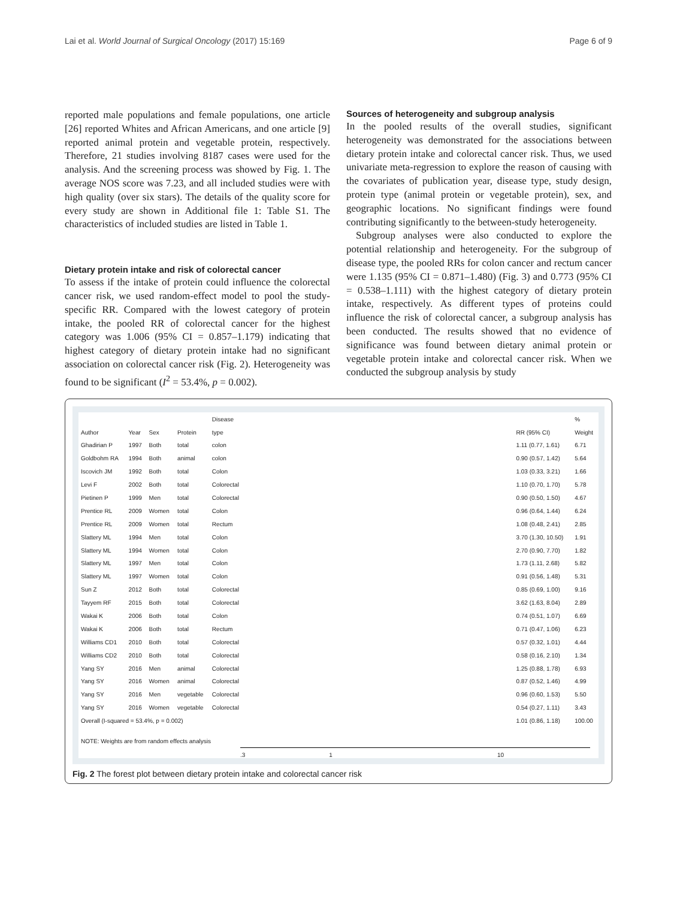Lai et al. World Journal of Surgical Oncology (2017) 15:169 Page 6 of 9
reported male populations and female populations, one article [26] reported Whites and African Americans, and one article [9] reported animal protein and vegetable protein, respectively. Therefore, 21 studies involving 8187 cases were used for the analysis. And the screening process was showed by Fig. 1. The average NOS score was 7.23, and all included studies were with high quality (over six stars). The details of the quality score for every study are shown in Additional file 1: Table S1. The characteristics of included studies are listed in Table 1.
Dietary protein intake and risk of colorectal cancer
To assess if the intake of protein could influence the colorectal cancer risk, we used random-effect model to pool the study-specific RR. Compared with the lowest category of protein intake, the pooled RR of colorectal cancer for the highest category was 1.006 (95% CI = 0.857–1.179) indicating that highest category of dietary protein intake had no significant association on colorectal cancer risk (Fig. 2). Heterogeneity was found to be significant (I<sup>2</sup> = 53.4%, p = 0.002).
Sources of heterogeneity and subgroup analysis
In the pooled results of the overall studies, significant heterogeneity was demonstrated for the associations between dietary protein intake and colorectal cancer risk. Thus, we used univariate meta-regression to explore the reason of causing with the covariates of publication year, disease type, study design, protein type (animal protein or vegetable protein), sex, and geographic locations. No significant findings were found contributing significantly to the between-study heterogeneity.
Subgroup analyses were also conducted to explore the potential relationship and heterogeneity. For the subgroup of disease type, the pooled RRs for colon cancer and rectum cancer were 1.135 (95% CI = 0.871–1.480) (Fig. 3) and 0.773 (95% CI = 0.538–1.111) with the highest category of dietary protein intake, respectively. As different types of proteins could influence the risk of colorectal cancer, a subgroup analysis has been conducted. The results showed that no evidence of significance was found between dietary animal protein or vegetable protein intake and colorectal cancer risk. When we conducted the subgroup analysis by study
| | | | | Disease | | | % |
| --- | --- | --- | --- | --- | --- | --- | --- |
| Author | Year | Sex | Protein | type | | RR (95% CI) | Weight |
| Ghadirian P | 1997 | Both | total | colon | | 1.11 (0.77, 1.61) | 6.71 |
| Goldbohm RA | 1994 | Both | animal | colon | | 0.90 (0.57, 1.42) | 5.64 |
| Iscovich JM | 1992 | Both | total | Colon | | 1.03 (0.33, 3.21) | 1.66 |
| Levi F | 2002 | Both | total | Colorectal | | 1.10 (0.70, 1.70) | 5.78 |
| Pietinen P | 1999 | Men | total | Colorectal | | 0.90 (0.50, 1.50) | 4.67 |
| Prentice RL | 2009 | Women | total | Colon | | 0.96 (0.64, 1.44) | 6.24 |
| Prentice RL | 2009 | Women | total | Rectum | | 1.08 (0.48, 2.41) | 2.85 |
| Slattery ML | 1994 | Men | total | Colon | | 3.70 (1.30, 10.50) | 1.91 |
| Slattery ML | 1994 | Women | total | Colon | | 2.70 (0.90, 7.70) | 1.82 |
| Slattery ML | 1997 | Men | total | Colon | | 1.73 (1.11, 2.68) | 5.82 |
| Slattery ML | 1997 | Women | total | Colon | | 0.91 (0.56, 1.48) | 5.31 |
| Sun Z | 2012 | Both | total | Colorectal | | 0.85 (0.69, 1.00) | 9.16 |
| Tayyem RF | 2015 | Both | total | Colorectal | | 3.62 (1.63, 8.04) | 2.89 |
| Wakai K | 2006 | Both | total | Colon | | 0.74 (0.51, 1.07) | 6.69 |
| Wakai K | 2006 | Both | total | Rectum | | 0.71 (0.47, 1.06) | 6.23 |
| Williams CD1 | 2010 | Both | total | Colorectal | | 0.57 (0.32, 1.01) | 4.44 |
| Williams CD2 | 2010 | Both | total | Colorectal | | 0.58 (0.16, 2.10) | 1.34 |
| Yang SY | 2016 | Men | animal | Colorectal | | 1.25 (0.88, 1.78) | 6.93 |
| Yang SY | 2016 | Women | animal | Colorectal | | 0.87 (0.52, 1.46) | 4.99 |
| Yang SY | 2016 | Men | vegetable | Colorectal | | 0.96 (0.60, 1.53) | 5.50 |
| Yang SY | 2016 | Women | vegetable | Colorectal | | 0.54 (0.27, 1.11) | 3.43 |
| Overall (I-squared = 53.4%, p = 0.002) | | | | | | 1.01 (0.86, 1.18) | 100.00 |
| NOTE: Weights are from random effects analysis | | | | | | | |
.3 1 10
Fig. 2 The forest plot between dietary protein intake and colorectal cancer risk